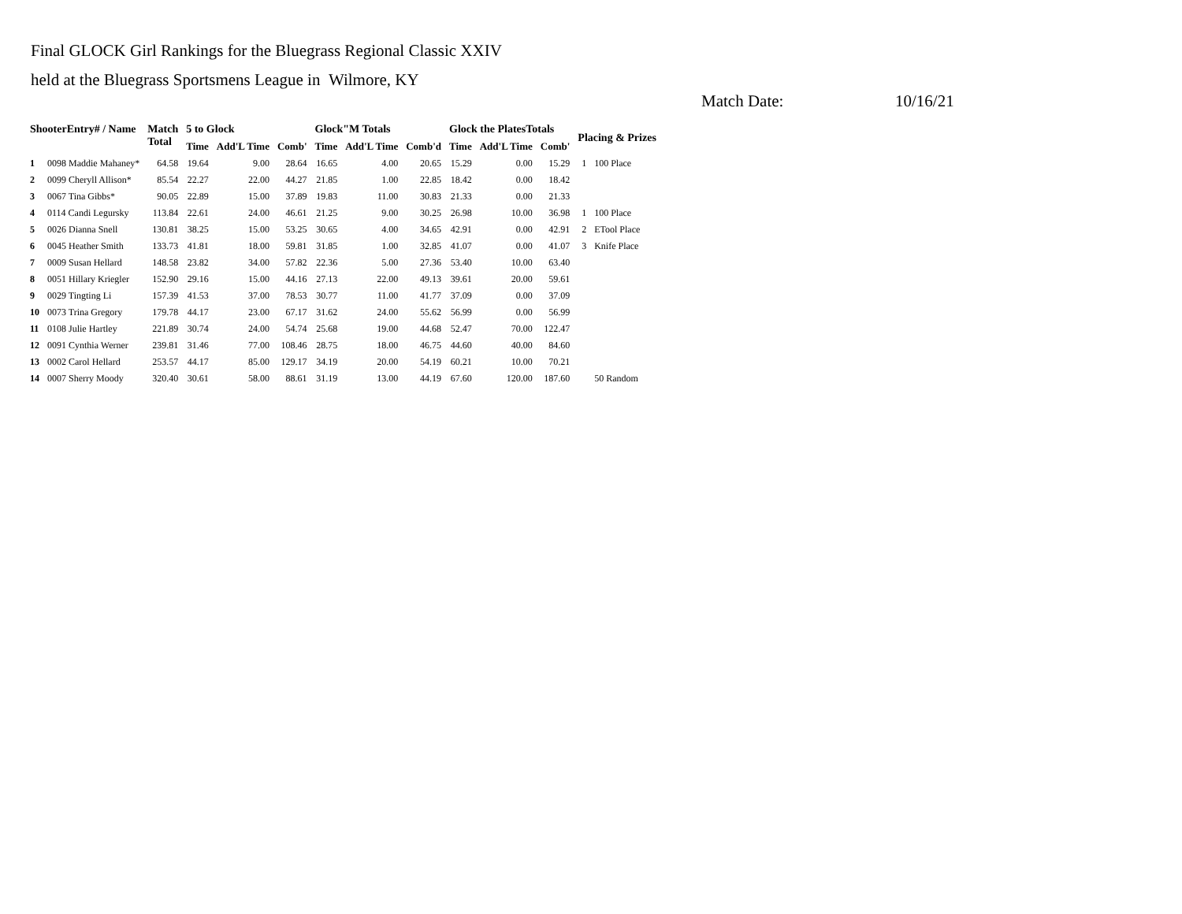Final GLOCK Girl Rankings for the Bluegrass Regional Classic XXIV
held at the Bluegrass Sportsmens League in Wilmore, KY
Match Date: 10/16/21
| ShooterEntry# / Name | | Match Total | 5 to Glock | | | Glock"M Totals | | | Glock the PlatesTotals | | | Placing & Prizes | |
| --- | --- | --- | --- | --- | --- | --- | --- | --- | --- | --- | --- | --- | --- |
| | | | Time | Add'L Time | Comb' | Time | Add'L Time | Comb'd | Time | Add'L Time | Comb' | | |
| 1 | 0098 Maddie Mahaney* | 64.58 | 19.64 | 9.00 | 28.64 | 16.65 | 4.00 | 20.65 | 15.29 | 0.00 | 15.29 | 1 | 100 Place |
| 2 | 0099 Cheryll Allison* | 85.54 | 22.27 | 22.00 | 44.27 | 21.85 | 1.00 | 22.85 | 18.42 | 0.00 | 18.42 | | |
| 3 | 0067 Tina Gibbs* | 90.05 | 22.89 | 15.00 | 37.89 | 19.83 | 11.00 | 30.83 | 21.33 | 0.00 | 21.33 | | |
| 4 | 0114 Candi Legursky | 113.84 | 22.61 | 24.00 | 46.61 | 21.25 | 9.00 | 30.25 | 26.98 | 10.00 | 36.98 | 1 | 100 Place |
| 5 | 0026 Dianna Snell | 130.81 | 38.25 | 15.00 | 53.25 | 30.65 | 4.00 | 34.65 | 42.91 | 0.00 | 42.91 | 2 | ETool Place |
| 6 | 0045 Heather Smith | 133.73 | 41.81 | 18.00 | 59.81 | 31.85 | 1.00 | 32.85 | 41.07 | 0.00 | 41.07 | 3 | Knife Place |
| 7 | 0009 Susan Hellard | 148.58 | 23.82 | 34.00 | 57.82 | 22.36 | 5.00 | 27.36 | 53.40 | 10.00 | 63.40 | | |
| 8 | 0051 Hillary Kriegler | 152.90 | 29.16 | 15.00 | 44.16 | 27.13 | 22.00 | 49.13 | 39.61 | 20.00 | 59.61 | | |
| 9 | 0029 Tingting Li | 157.39 | 41.53 | 37.00 | 78.53 | 30.77 | 11.00 | 41.77 | 37.09 | 0.00 | 37.09 | | |
| 10 | 0073 Trina Gregory | 179.78 | 44.17 | 23.00 | 67.17 | 31.62 | 24.00 | 55.62 | 56.99 | 0.00 | 56.99 | | |
| 11 | 0108 Julie Hartley | 221.89 | 30.74 | 24.00 | 54.74 | 25.68 | 19.00 | 44.68 | 52.47 | 70.00 | 122.47 | | |
| 12 | 0091 Cynthia Werner | 239.81 | 31.46 | 77.00 | 108.46 | 28.75 | 18.00 | 46.75 | 44.60 | 40.00 | 84.60 | | |
| 13 | 0002 Carol Hellard | 253.57 | 44.17 | 85.00 | 129.17 | 34.19 | 20.00 | 54.19 | 60.21 | 10.00 | 70.21 | | |
| 14 | 0007 Sherry Moody | 320.40 | 30.61 | 58.00 | 88.61 | 31.19 | 13.00 | 44.19 | 67.60 | 120.00 | 187.60 | | 50 Random |